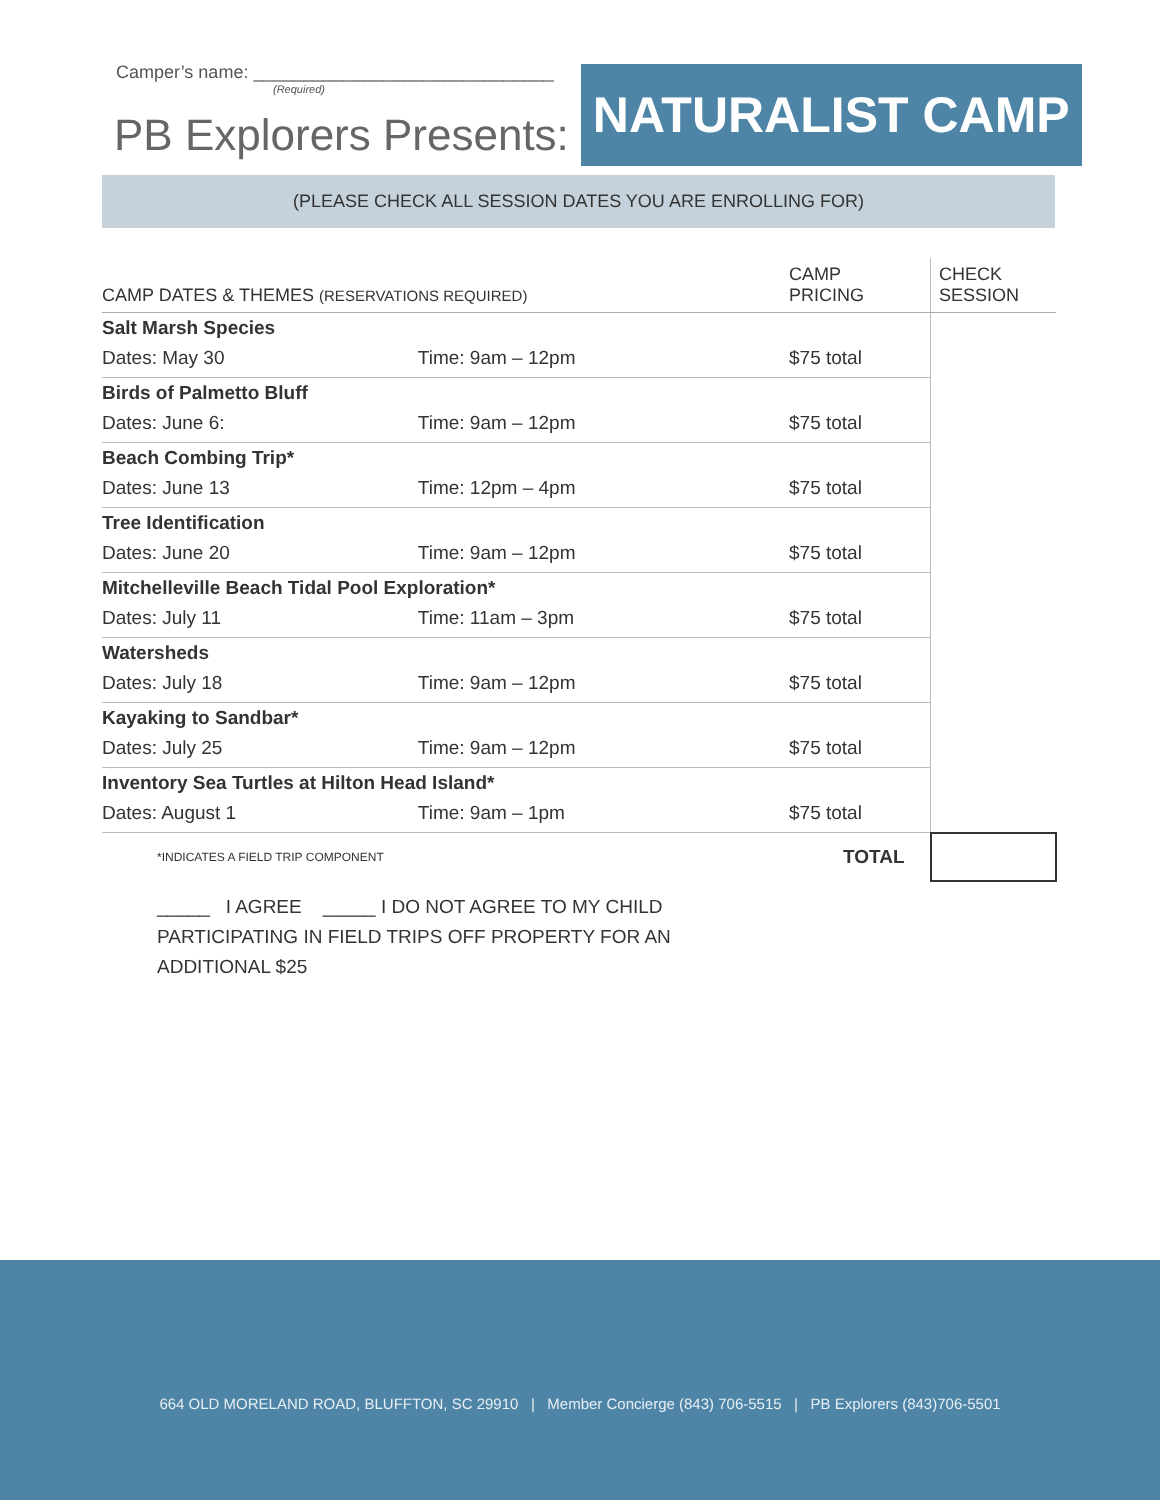Camper’s name: ______________________________
(Required)
PB Explorers Presents: NATURALIST CAMP
(PLEASE CHECK ALL SESSION DATES YOU ARE ENROLLING FOR)
| CAMP DATES & THEMES (RESERVATIONS REQUIRED) | | CAMP PRICING | CHECK SESSION |
| --- | --- | --- | --- |
| Salt Marsh Species | | | |
| Dates: May 30 | Time: 9am – 12pm | $75 total | |
| Birds of Palmetto Bluff | | | |
| Dates: June 6: | Time: 9am – 12pm | $75 total | |
| Beach Combing Trip* | | | |
| Dates: June 13 | Time: 12pm – 4pm | $75 total | |
| Tree Identification | | | |
| Dates: June 20 | Time: 9am – 12pm | $75 total | |
| Mitchelleville Beach Tidal Pool Exploration* | | | |
| Dates: July 11 | Time: 11am – 3pm | $75 total | |
| Watersheds | | | |
| Dates: July 18 | Time: 9am – 12pm | $75 total | |
| Kayaking to Sandbar* | | | |
| Dates: July 25 | Time: 9am – 12pm | $75 total | |
| Inventory Sea Turtles at Hilton Head Island* | | | |
| Dates: August 1 | Time: 9am – 1pm | $75 total | |
| *INDICATES A FIELD TRIP COMPONENT | | TOTAL | |
_____ I AGREE _____ I DO NOT AGREE TO MY CHILD PARTICIPATING IN FIELD TRIPS OFF PROPERTY FOR AN ADDITIONAL $25
664 OLD MORELAND ROAD, BLUFFTON, SC 29910 | Member Concierge (843) 706-5515 | PB Explorers (843)706-5501